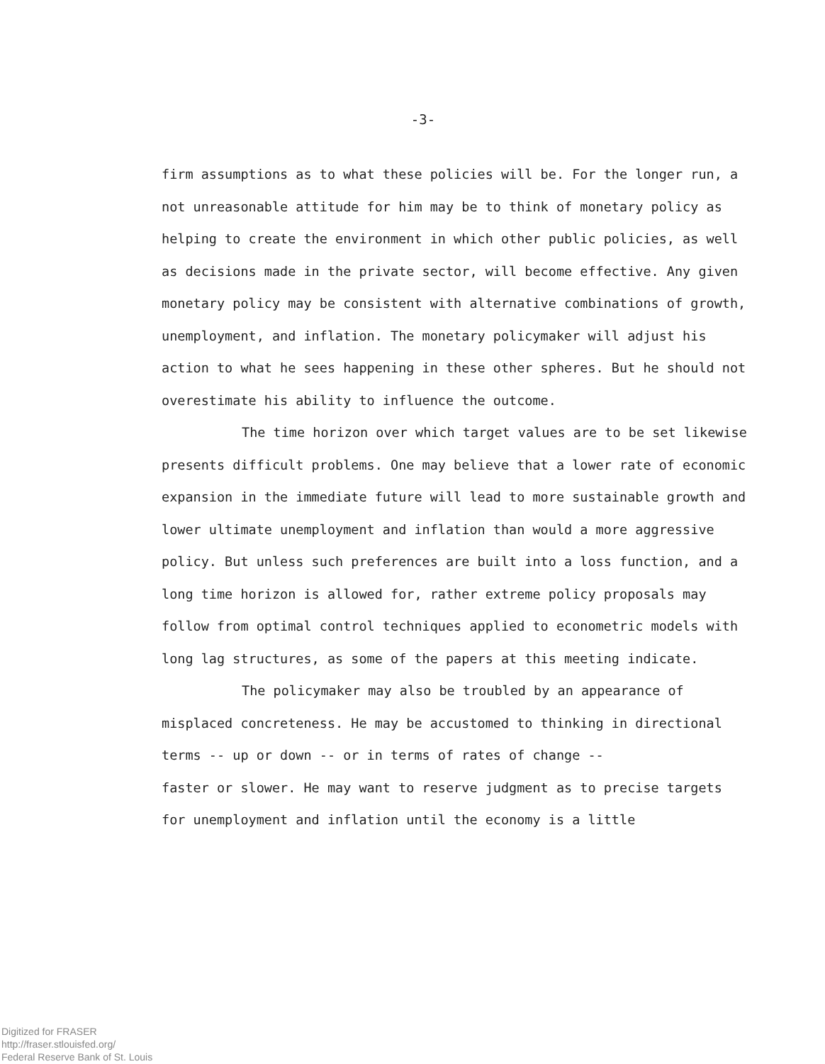-3-
firm assumptions as to what these policies will be. For the longer run, a not unreasonable attitude for him may be to think of monetary policy as helping to create the environment in which other public policies, as well as decisions made in the private sector, will become effective. Any given monetary policy may be consistent with alternative combinations of growth, unemployment, and inflation. The monetary policymaker will adjust his action to what he sees happening in these other spheres. But he should not overestimate his ability to influence the outcome.
The time horizon over which target values are to be set likewise presents difficult problems. One may believe that a lower rate of economic expansion in the immediate future will lead to more sustainable growth and lower ultimate unemployment and inflation than would a more aggressive policy. But unless such preferences are built into a loss function, and a long time horizon is allowed for, rather extreme policy proposals may follow from optimal control techniques applied to econometric models with long lag structures, as some of the papers at this meeting indicate.
The policymaker may also be troubled by an appearance of misplaced concreteness. He may be accustomed to thinking in directional terms -- up or down -- or in terms of rates of change --
faster or slower. He may want to reserve judgment as to precise targets for unemployment and inflation until the economy is a little
Digitized for FRASER
http://fraser.stlouisfed.org/
Federal Reserve Bank of St. Louis